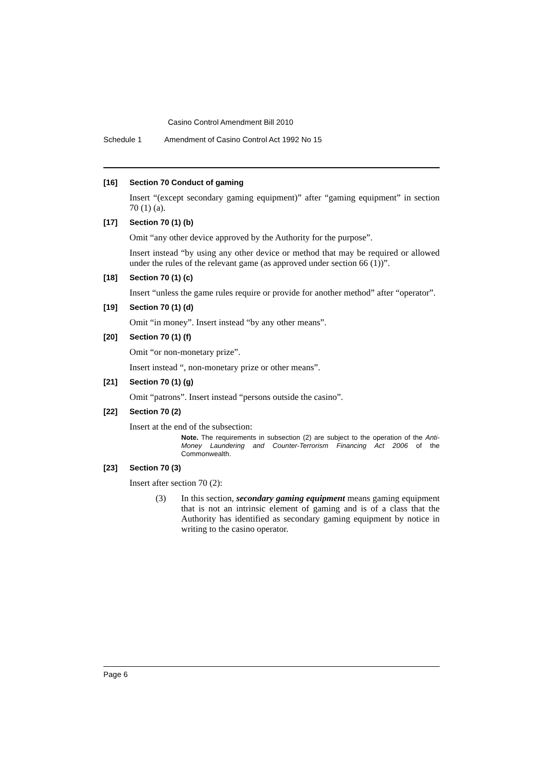Casino Control Amendment Bill 2010
Schedule 1 Amendment of Casino Control Act 1992 No 15
[16] Section 70 Conduct of gaming
Insert “(except secondary gaming equipment)” after “gaming equipment” in section 70 (1) (a).
[17] Section 70 (1) (b)
Omit “any other device approved by the Authority for the purpose”.
Insert instead “by using any other device or method that may be required or allowed under the rules of the relevant game (as approved under section 66 (1))”.
[18] Section 70 (1) (c)
Insert “unless the game rules require or provide for another method” after “operator”.
[19] Section 70 (1) (d)
Omit “in money”. Insert instead “by any other means”.
[20] Section 70 (1) (f)
Omit “or non-monetary prize”.
Insert instead “, non-monetary prize or other means”.
[21] Section 70 (1) (g)
Omit “patrons”. Insert instead “persons outside the casino”.
[22] Section 70 (2)
Insert at the end of the subsection:
Note. The requirements in subsection (2) are subject to the operation of the Anti-Money Laundering and Counter-Terrorism Financing Act 2006 of the Commonwealth.
[23] Section 70 (3)
Insert after section 70 (2):
(3)
In this section, secondary gaming equipment means gaming equipment that is not an intrinsic element of gaming and is of a class that the Authority has identified as secondary gaming equipment by notice in writing to the casino operator.
Page 6